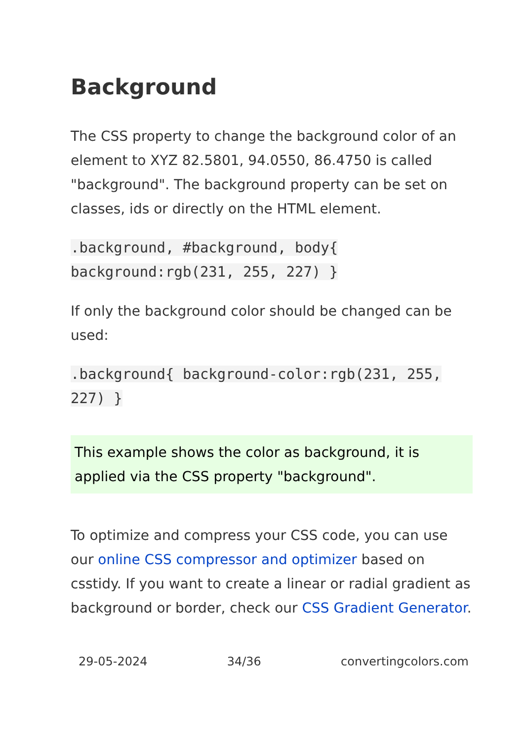Background
The CSS property to change the background color of an element to XYZ 82.5801, 94.0550, 86.4750 is called "background". The background property can be set on classes, ids or directly on the HTML element.
.background, #background, body{ background:rgb(231, 255, 227) }
If only the background color should be changed can be used:
.background{ background-color:rgb(231, 255, 227) }
This example shows the color as background, it is applied via the CSS property "background".
To optimize and compress your CSS code, you can use our online CSS compressor and optimizer based on csstidy. If you want to create a linear or radial gradient as background or border, check our CSS Gradient Generator.
29-05-2024 34/36 convertingcolors.com